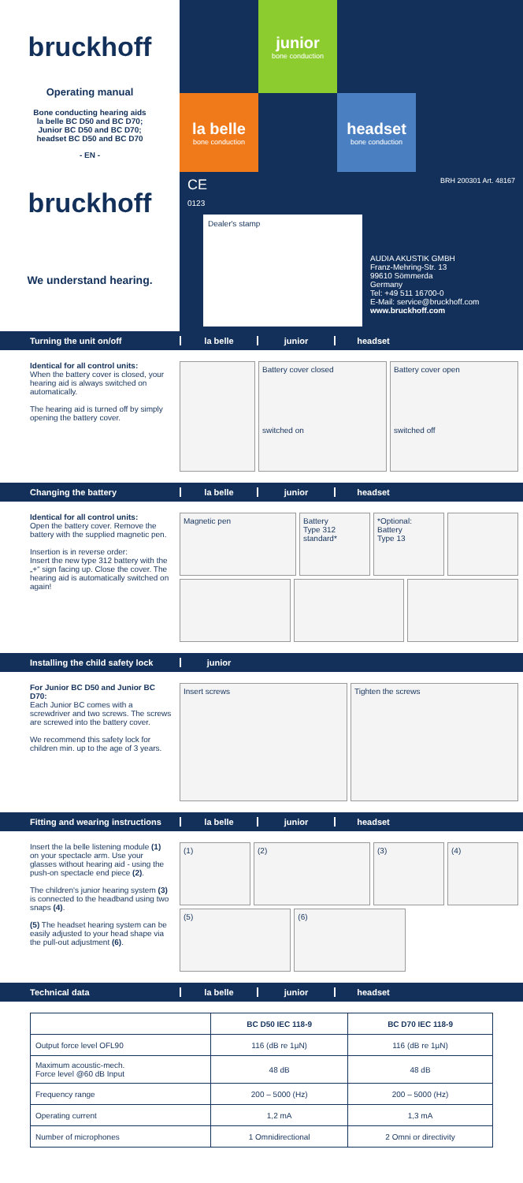bruckhoff
Operating manual
Bone conducting hearing aids
la belle BC D50 and BC D70;
Junior BC D50 and BC D70;
headset BC D50 and BC D70
- EN -
bruckhoff
We understand hearing.
junior
bone conduction
la belle
bone conduction
headset
bone conduction
CE
0123
BRH 200301 Art. 48167
Dealer's stamp
AUDIA AKUSTIK GMBH
Franz-Mehring-Str. 13
99610 Sömmerda
Germany
Tel: +49 511 16700-0
E-Mail: service@bruckhoff.com
www.bruckhoff.com
Turning the unit on/off la belle junior headset
Identical for all control units:
When the battery cover is closed, your hearing aid is always switched on automatically.
The hearing aid is turned off by simply opening the battery cover.
Battery cover closed
switched on
Battery cover open
switched off
Changing the battery la belle junior headset
Identical for all control units:
Open the battery cover. Remove the battery with the supplied magnetic pen.
Insertion is in reverse order:
Insert the new type 312 battery with the „+“ sign facing up. Close the cover. The hearing aid is automatically switched on again!
Magnetic pen
Battery
Type 312 standard*
*Optional:
Battery
Type 13
Installing the child safety lock junior
For Junior BC D50 and Junior BC D70:
Each Junior BC comes with a screwdriver and two screws. The screws are screwed into the battery cover.
We recommend this safety lock for children min. up to the age of 3 years.
Insert screws
Tighten the screws
Fitting and wearing instructions la belle junior headset
Insert the la belle listening module (1) on your spectacle arm. Use your glasses without hearing aid - using the push-on spectacle end piece (2).
The children's junior hearing system (3) is connected to the headband using two snaps (4).
(5) The headset hearing system can be easily adjusted to your head shape via the pull-out adjustment (6).
(1)
(2)
(3)
(4)
(5)
(6)
Technical data la belle junior headset
| | BC D50 IEC 118-9 | BC D70 IEC 118-9 |
| --- | --- | --- |
| Output force level OFL90 | 116 (dB re 1µN) | 116 (dB re 1µN) |
| Maximum acoustic-mech. Force level @60 dB Input | 48 dB | 48 dB |
| Frequency range | 200 – 5000 (Hz) | 200 – 5000 (Hz) |
| Operating current | 1,2 mA | 1,3 mA |
| Number of microphones | 1 Omnidirectional | 2 Omni or directivity |